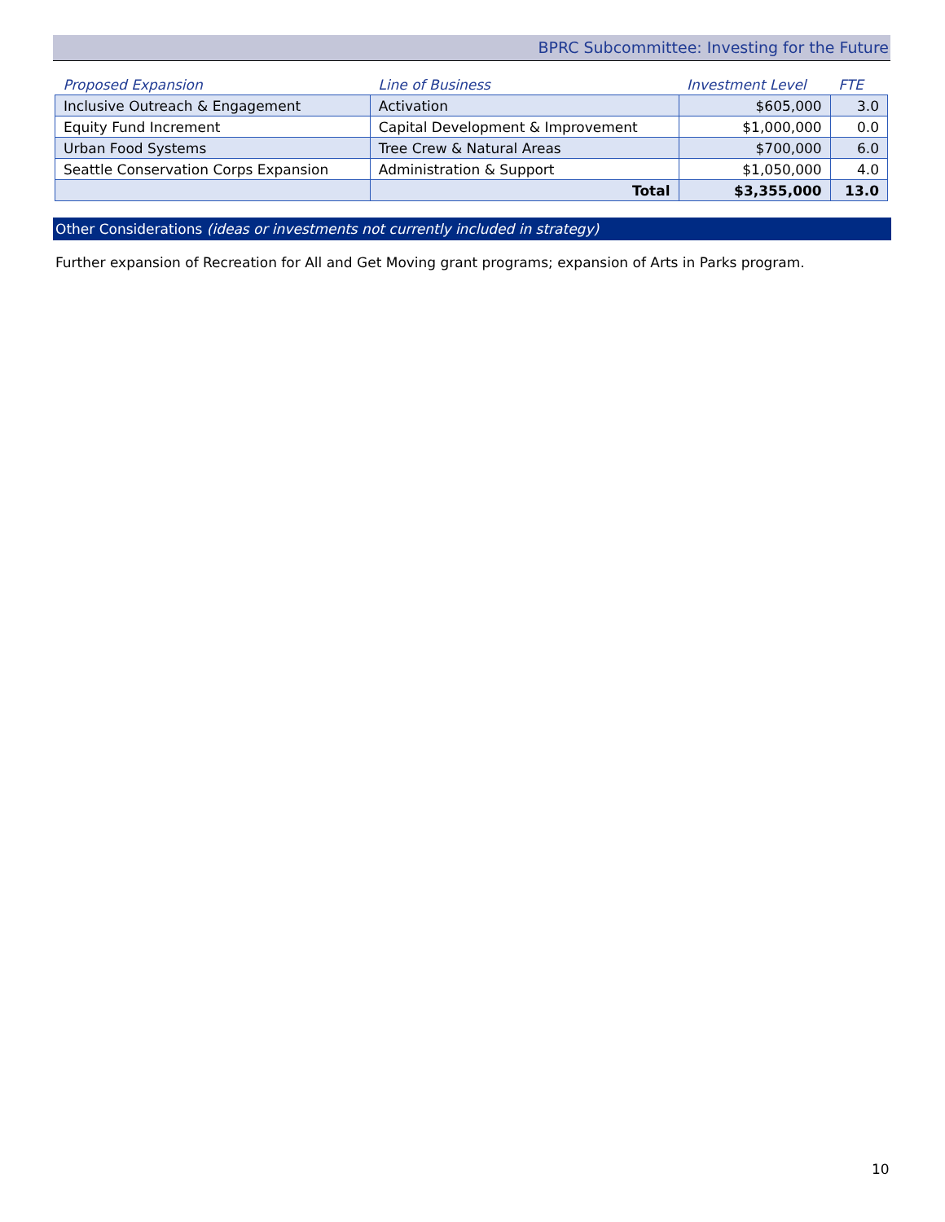BPRC Subcommittee: Investing for the Future
| Proposed Expansion | Line of Business | Investment Level | FTE |
| --- | --- | --- | --- |
| Inclusive Outreach & Engagement | Activation | $605,000 | 3.0 |
| Equity Fund Increment | Capital Development & Improvement | $1,000,000 | 0.0 |
| Urban Food Systems | Tree Crew & Natural Areas | $700,000 | 6.0 |
| Seattle Conservation Corps Expansion | Administration & Support | $1,050,000 | 4.0 |
| | Total | $3,355,000 | 13.0 |
Other Considerations (ideas or investments not currently included in strategy)
Further expansion of Recreation for All and Get Moving grant programs; expansion of Arts in Parks program.
10